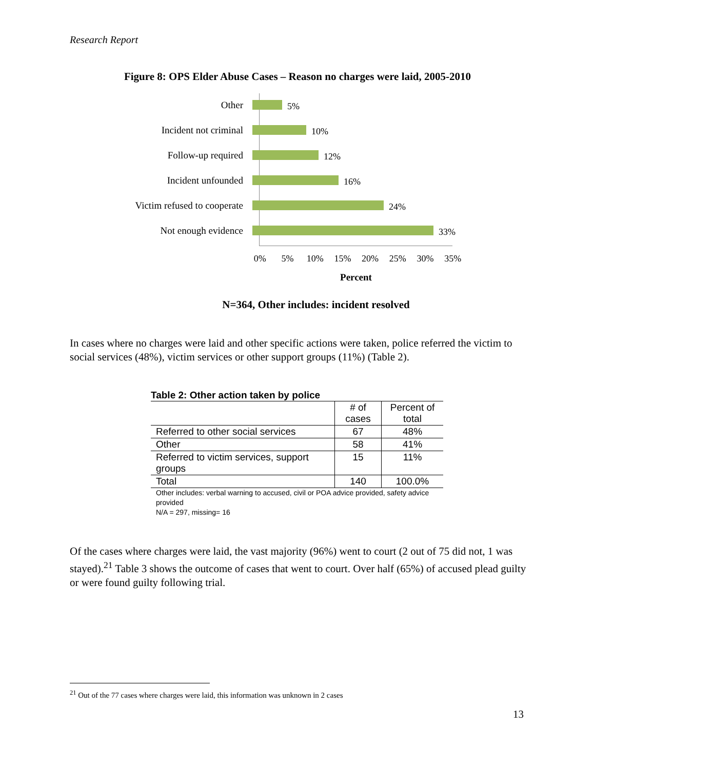Research Report
Figure 8: OPS Elder Abuse Cases – Reason no charges were laid, 2005-2010
Other
5%
Incident not criminal
10%
Follow-up required
12%
Incident unfounded
16%
Victim refused to cooperate
24%
Not enough evidence
33%
0% 5% 10% 15% 20% 25% 30% 35%
Percent
N=364, Other includes: incident resolved
In cases where no charges were laid and other specific actions were taken, police referred the victim to social services (48%), victim services or other support groups (11%) (Table 2).
Table 2: Other action taken by police
| | # of cases | Percent of total |
| --- | --- | --- |
| Referred to other social services | 67 | 48% |
| Other | 58 | 41% |
| Referred to victim services, support groups | 15 | 11% |
| Total | 140 | 100.0% |
Other includes: verbal warning to accused, civil or POA advice provided, safety advice provided
N/A = 297, missing= 16
Of the cases where charges were laid, the vast majority (96%) went to court (2 out of 75 did not, 1 was stayed).<sup>21</sup> Table 3 shows the outcome of cases that went to court. Over half (65%) of accused plead guilty or were found guilty following trial.
<sup>21</sup> Out of the 77 cases where charges were laid, this information was unknown in 2 cases
13